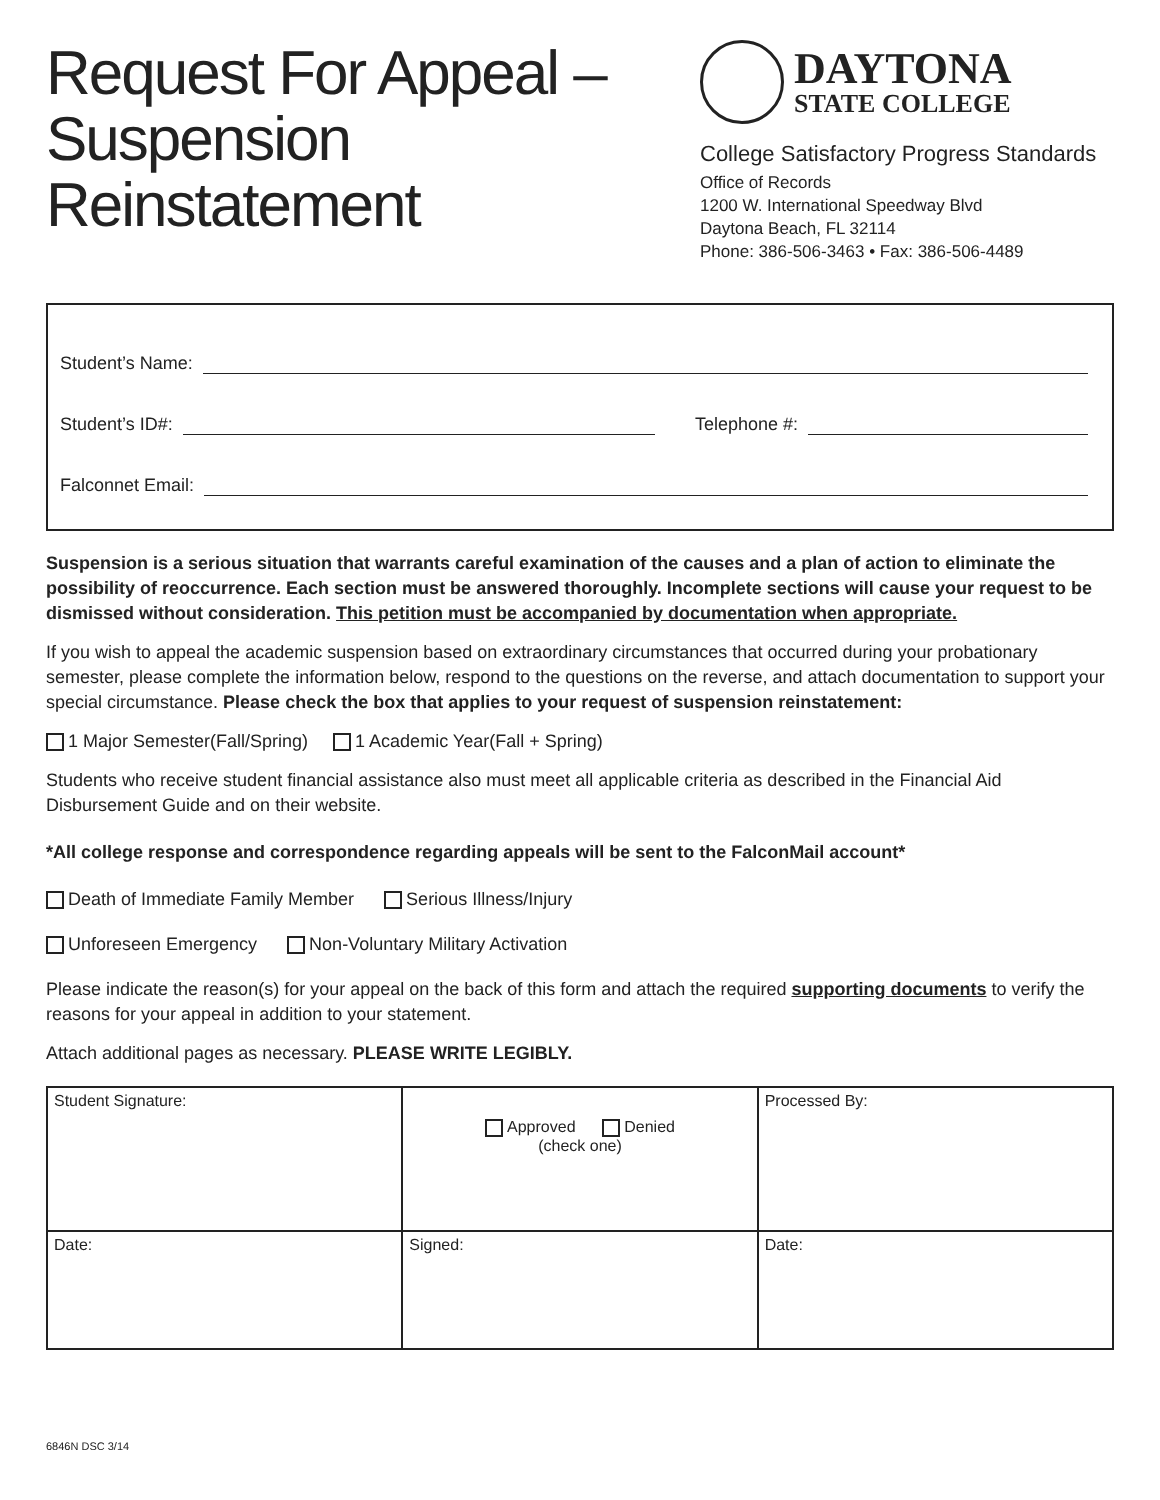Request For Appeal –
Suspension
Reinstatement
DAYTONA
STATE COLLEGE
College Satisfactory Progress Standards
Office of Records
1200 W. International Speedway Blvd
Daytona Beach, FL 32114
Phone: 386-506-3463 • Fax: 386-506-4489
Student’s Name:
Student’s ID#: Telephone #:
Falconnet Email:
Suspension is a serious situation that warrants careful examination of the causes and a plan of action to eliminate the possibility of reoccurrence. Each section must be answered thoroughly. Incomplete sections will cause your request to be dismissed without consideration. This petition must be accompanied by documentation when appropriate.
If you wish to appeal the academic suspension based on extraordinary circumstances that occurred during your probationary semester, please complete the information below, respond to the questions on the reverse, and attach documentation to support your special circumstance. Please check the box that applies to your request of suspension reinstatement:
1 Major Semester(Fall/Spring) 1 Academic Year(Fall + Spring)
Students who receive student financial assistance also must meet all applicable criteria as described in the Financial Aid Disbursement Guide and on their website.
*All college response and correspondence regarding appeals will be sent to the FalconMail account*
Death of Immediate Family Member Serious Illness/Injury
Unforeseen Emergency Non-Voluntary Military Activation
Please indicate the reason(s) for your appeal on the back of this form and attach the required supporting documents to verify the reasons for your appeal in addition to your statement.
Attach additional pages as necessary. PLEASE WRITE LEGIBLY.
| Student Signature: | Approved Denied (check one) | Processed By: |
| Date: | Signed: | Date: |
6846N DSC 3/14